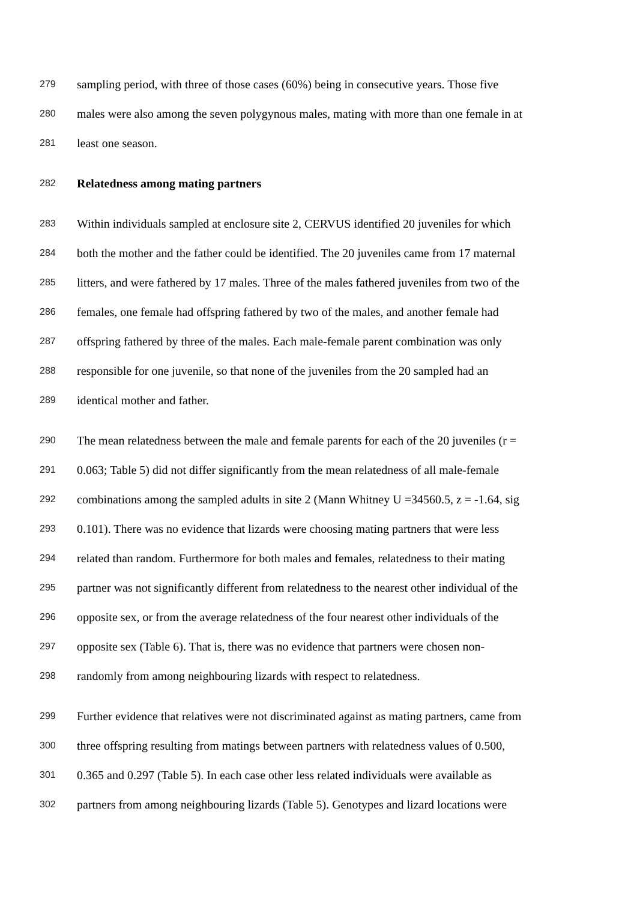279 sampling period, with three of those cases (60%) being in consecutive years. Those five
280 males were also among the seven polygynous males, mating with more than one female in at
281 least one season.
282 Relatedness among mating partners
283 Within individuals sampled at enclosure site 2, CERVUS identified 20 juveniles for which
284 both the mother and the father could be identified. The 20 juveniles came from 17 maternal
285 litters, and were fathered by 17 males. Three of the males fathered juveniles from two of the
286 females, one female had offspring fathered by two of the males, and another female had
287 offspring fathered by three of the males. Each male-female parent combination was only
288 responsible for one juvenile, so that none of the juveniles from the 20 sampled had an
289 identical mother and father.
290 The mean relatedness between the male and female parents for each of the 20 juveniles (r =
291 0.063; Table 5) did not differ significantly from the mean relatedness of all male-female
292 combinations among the sampled adults in site 2 (Mann Whitney U =34560.5, z = -1.64, sig
293 0.101). There was no evidence that lizards were choosing mating partners that were less
294 related than random. Furthermore for both males and females, relatedness to their mating
295 partner was not significantly different from relatedness to the nearest other individual of the
296 opposite sex, or from the average relatedness of the four nearest other individuals of the
297 opposite sex (Table 6). That is, there was no evidence that partners were chosen non-
298 randomly from among neighbouring lizards with respect to relatedness.
299 Further evidence that relatives were not discriminated against as mating partners, came from
300 three offspring resulting from matings between partners with relatedness values of 0.500,
301 0.365 and 0.297 (Table 5). In each case other less related individuals were available as
302 partners from among neighbouring lizards (Table 5). Genotypes and lizard locations were